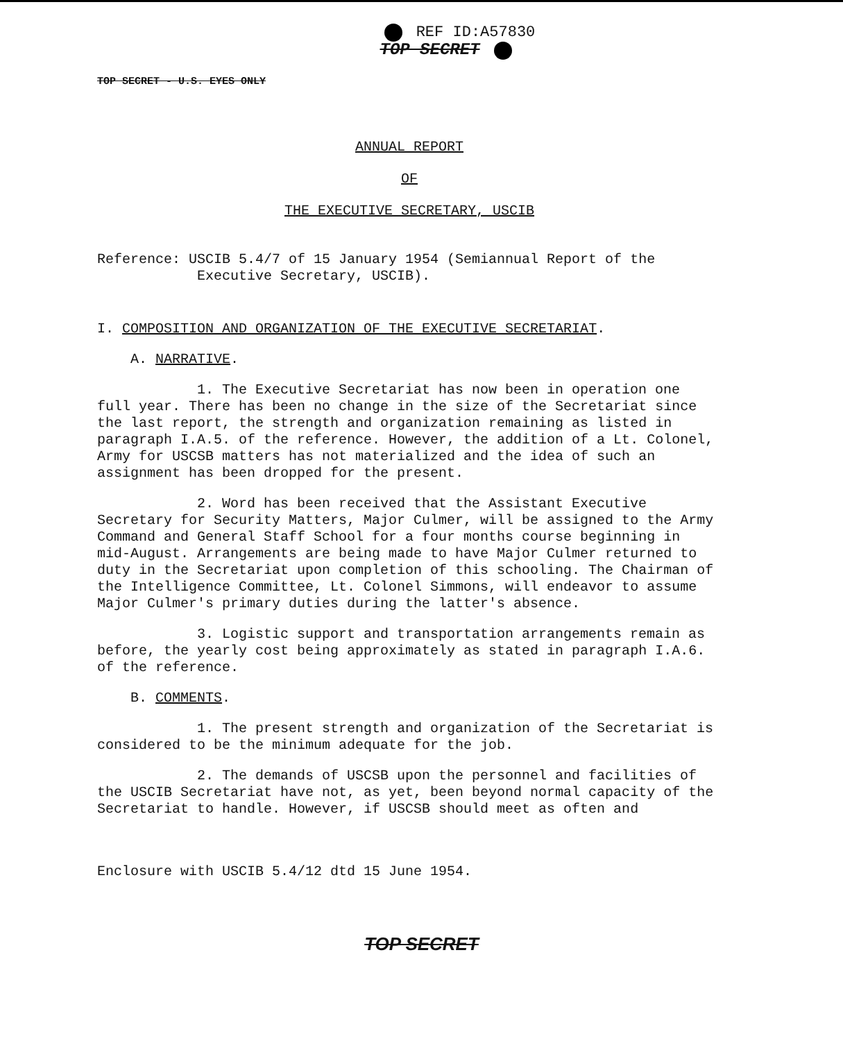REF ID:A57830
TOP SECRET
TOP SECRET - U.S. EYES ONLY
ANNUAL REPORT
OF
THE EXECUTIVE SECRETARY, USCIB
Reference: USCIB 5.4/7 of 15 January 1954 (Semiannual Report of the
Executive Secretary, USCIB).
I. COMPOSITION AND ORGANIZATION OF THE EXECUTIVE SECRETARIAT.
A. NARRATIVE.
1. The Executive Secretariat has now been in operation one full year. There has been no change in the size of the Secretariat since the last report, the strength and organization remaining as listed in paragraph I.A.5. of the reference. However, the addition of a Lt. Colonel, Army for USCSB matters has not materialized and the idea of such an assignment has been dropped for the present.
2. Word has been received that the Assistant Executive Secretary for Security Matters, Major Culmer, will be assigned to the Army Command and General Staff School for a four months course beginning in mid-August. Arrangements are being made to have Major Culmer returned to duty in the Secretariat upon completion of this schooling. The Chairman of the Intelligence Committee, Lt. Colonel Simmons, will endeavor to assume Major Culmer's primary duties during the latter's absence.
3. Logistic support and transportation arrangements remain as before, the yearly cost being approximately as stated in paragraph I.A.6. of the reference.
B. COMMENTS.
1. The present strength and organization of the Secretariat is considered to be the minimum adequate for the job.
2. The demands of USCSB upon the personnel and facilities of the USCIB Secretariat have not, as yet, been beyond normal capacity of the Secretariat to handle. However, if USCSB should meet as often and
Enclosure with USCIB 5.4/12 dtd 15 June 1954.
TOP SECRET